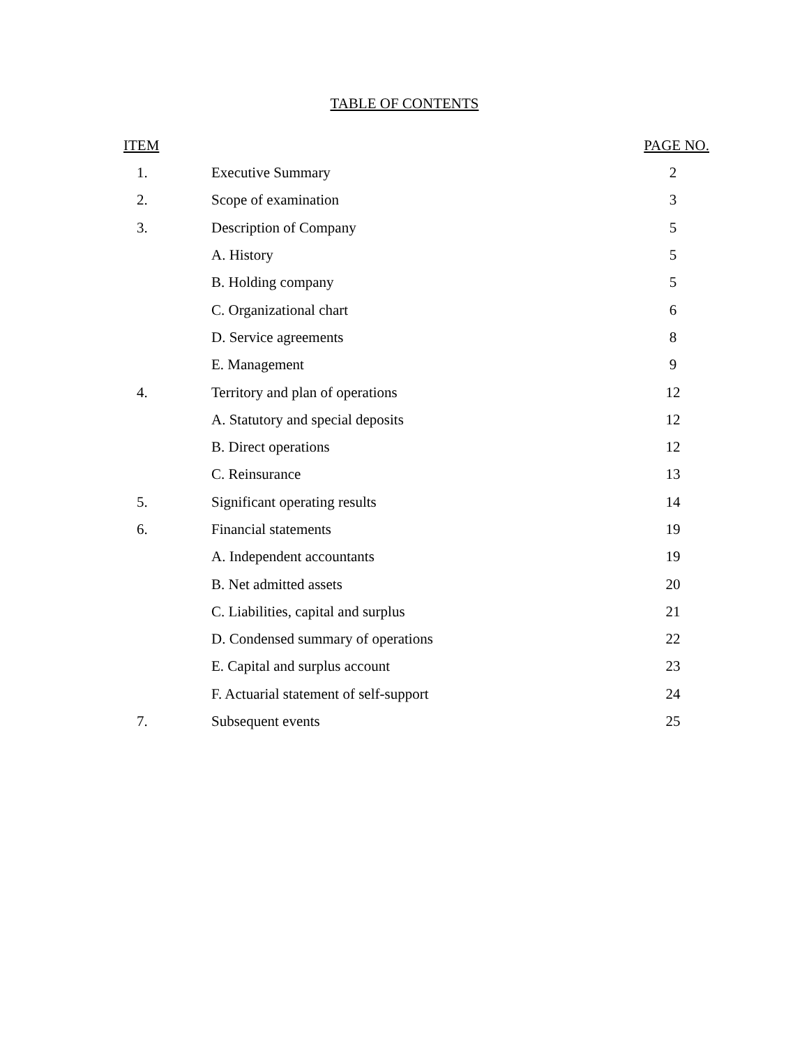TABLE OF CONTENTS
| ITEM | | PAGE NO. |
| --- | --- | --- |
| 1. | Executive Summary | 2 |
| 2. | Scope of examination | 3 |
| 3. | Description of Company | 5 |
| | A. History | 5 |
| | B. Holding company | 5 |
| | C. Organizational chart | 6 |
| | D. Service agreements | 8 |
| | E. Management | 9 |
| 4. | Territory and plan of operations | 12 |
| | A. Statutory and special deposits | 12 |
| | B. Direct operations | 12 |
| | C. Reinsurance | 13 |
| 5. | Significant operating results | 14 |
| 6. | Financial statements | 19 |
| | A. Independent accountants | 19 |
| | B. Net admitted assets | 20 |
| | C. Liabilities, capital and surplus | 21 |
| | D. Condensed summary of operations | 22 |
| | E. Capital and surplus account | 23 |
| | F. Actuarial statement of self-support | 24 |
| 7. | Subsequent events | 25 |